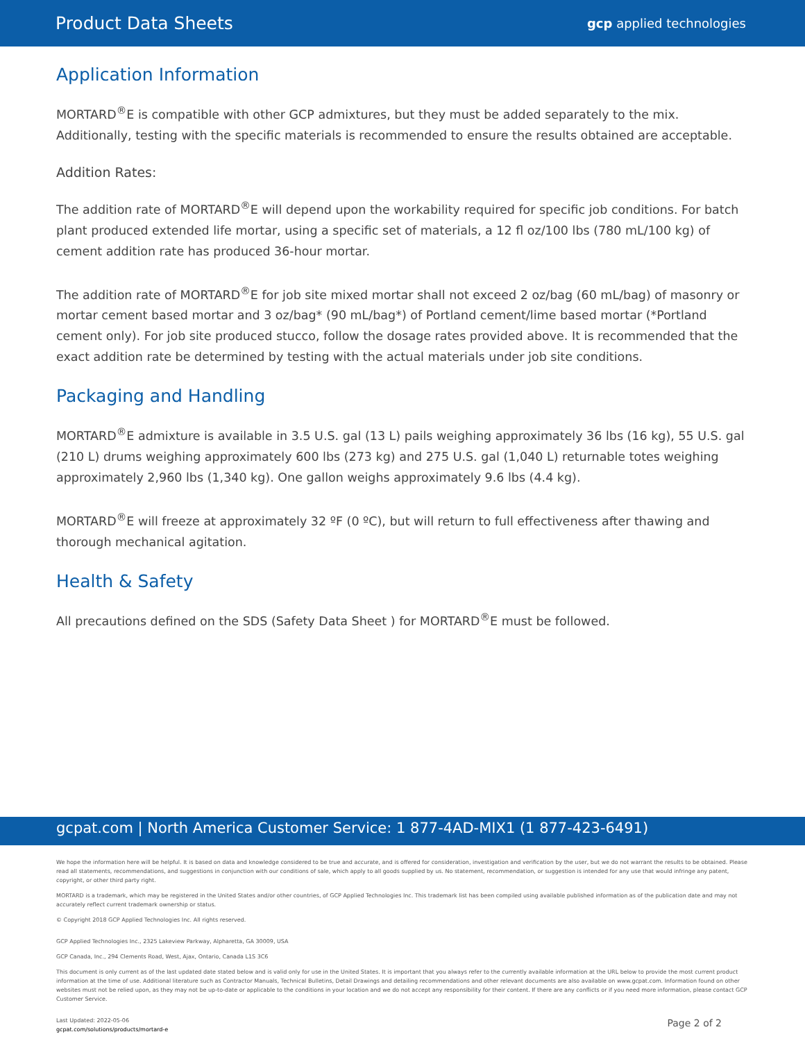Product Data Sheets gcp applied technologies
Application Information
MORTARD<sup>®</sup>E is compatible with other GCP admixtures, but they must be added separately to the mix. Additionally, testing with the specific materials is recommended to ensure the results obtained are acceptable.
Addition Rates:
The addition rate of MORTARD<sup>®</sup>E will depend upon the workability required for specific job conditions. For batch plant produced extended life mortar, using a specific set of materials, a 12 fl oz/100 lbs (780 mL/100 kg) of cement addition rate has produced 36-hour mortar.
The addition rate of MORTARD<sup>®</sup>E for job site mixed mortar shall not exceed 2 oz/bag (60 mL/bag) of masonry or mortar cement based mortar and 3 oz/bag* (90 mL/bag*) of Portland cement/lime based mortar (*Portland cement only). For job site produced stucco, follow the dosage rates provided above. It is recommended that the exact addition rate be determined by testing with the actual materials under job site conditions.
Packaging and Handling
MORTARD<sup>®</sup>E admixture is available in 3.5 U.S. gal (13 L) pails weighing approximately 36 lbs (16 kg), 55 U.S. gal (210 L) drums weighing approximately 600 lbs (273 kg) and 275 U.S. gal (1,040 L) returnable totes weighing approximately 2,960 lbs (1,340 kg). One gallon weighs approximately 9.6 lbs (4.4 kg).
MORTARD<sup>®</sup>E will freeze at approximately 32 ºF (0 ºC), but will return to full effectiveness after thawing and thorough mechanical agitation.
Health & Safety
All precautions defined on the SDS (Safety Data Sheet ) for MORTARD<sup>®</sup>E must be followed.
gcpat.com | North America Customer Service: 1 877-4AD-MIX1 (1 877-423-6491)
We hope the information here will be helpful. It is based on data and knowledge considered to be true and accurate, and is offered for consideration, investigation and verification by the user, but we do not warrant the results to be obtained. Please read all statements, recommendations, and suggestions in conjunction with our conditions of sale, which apply to all goods supplied by us. No statement, recommendation, or suggestion is intended for any use that would infringe any patent, copyright, or other third party right.
MORTARD is a trademark, which may be registered in the United States and/or other countries, of GCP Applied Technologies Inc. This trademark list has been compiled using available published information as of the publication date and may not accurately reflect current trademark ownership or status.
© Copyright 2018 GCP Applied Technologies Inc. All rights reserved.
GCP Applied Technologies Inc., 2325 Lakeview Parkway, Alpharetta, GA 30009, USA
GCP Canada, Inc., 294 Clements Road, West, Ajax, Ontario, Canada L1S 3C6
This document is only current as of the last updated date stated below and is valid only for use in the United States. It is important that you always refer to the currently available information at the URL below to provide the most current product information at the time of use. Additional literature such as Contractor Manuals, Technical Bulletins, Detail Drawings and detailing recommendations and other relevant documents are also available on www.gcpat.com. Information found on other websites must not be relied upon, as they may not be up-to-date or applicable to the conditions in your location and we do not accept any responsibility for their content. If there are any conflicts or if you need more information, please contact GCP Customer Service.
Last Updated: 2022-05-06
gcpat.com/solutions/products/mortard-e
Page 2 of 2